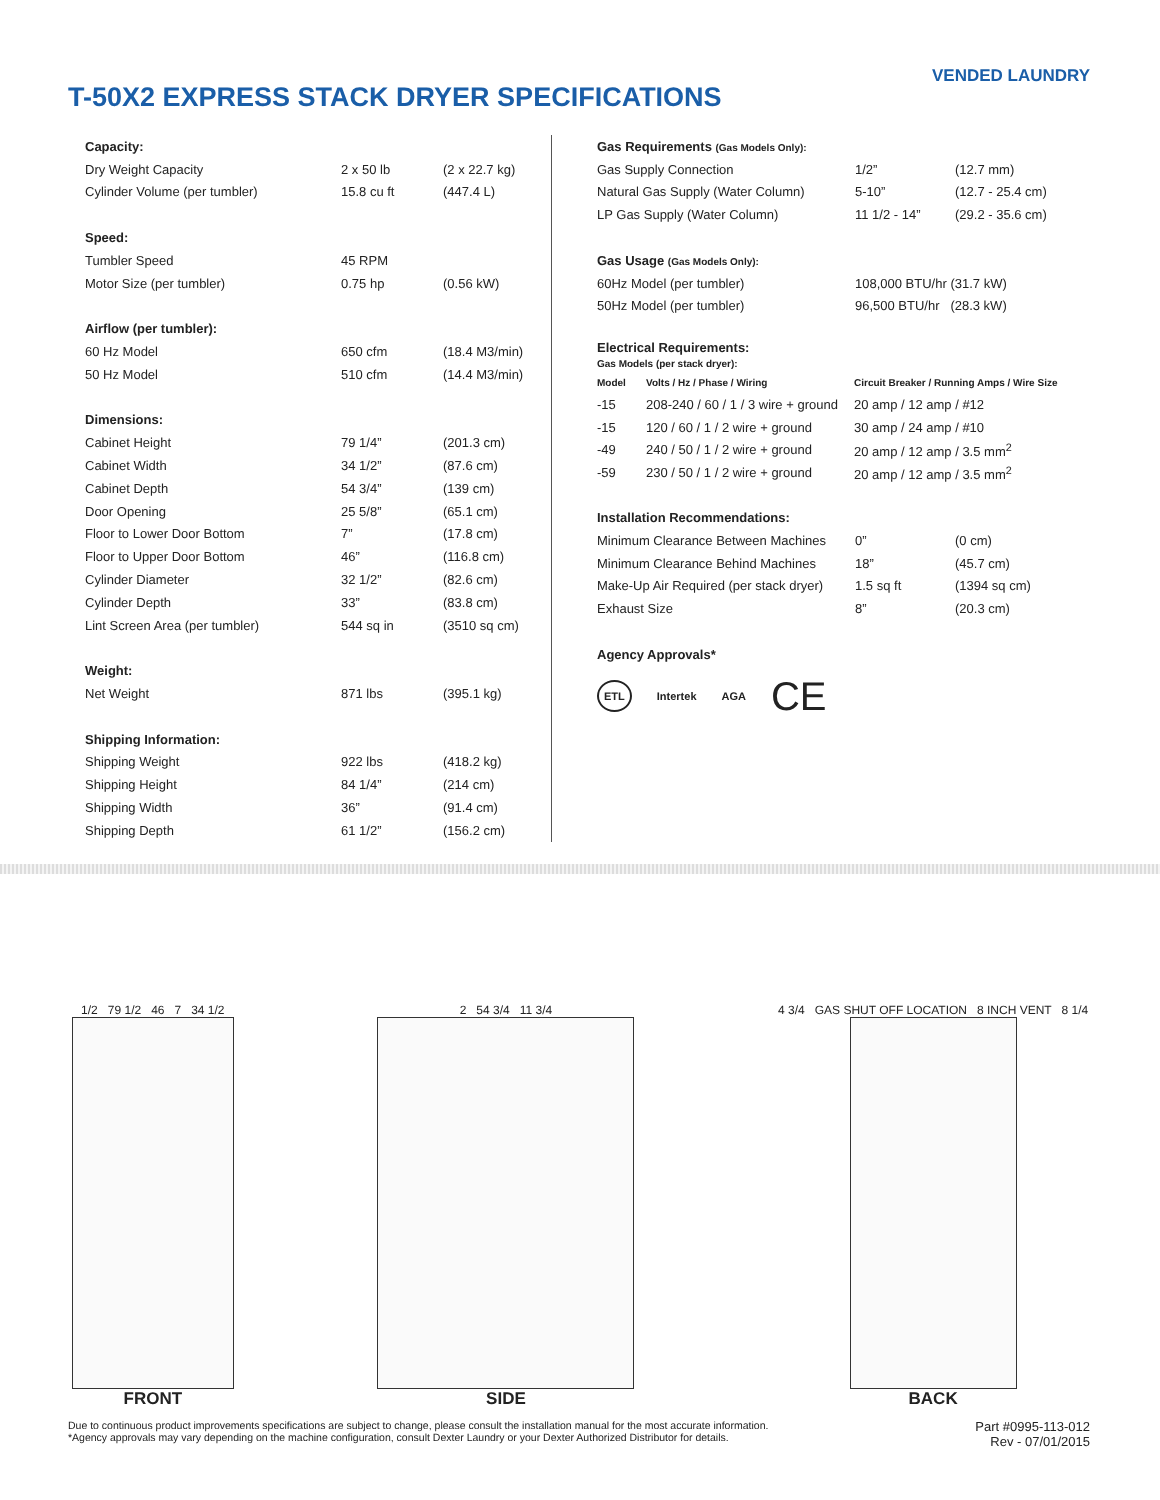T-50X2 EXPRESS STACK DRYER SPECIFICATIONS
VENDED LAUNDRY
| Capacity: | | |
| --- | --- | --- |
| Dry Weight Capacity | 2 x 50 lb | (2 x 22.7 kg) |
| Cylinder Volume (per tumbler) | 15.8 cu ft | (447.4 L) |
| Speed: | | |
| Tumbler Speed | 45 RPM | |
| Motor Size (per tumbler) | 0.75 hp | (0.56 kW) |
| Airflow (per tumbler): | | |
| 60 Hz Model | 650 cfm | (18.4 M3/min) |
| 50 Hz Model | 510 cfm | (14.4 M3/min) |
| Dimensions: | | |
| Cabinet Height | 79 1/4” | (201.3 cm) |
| Cabinet Width | 34 1/2” | (87.6 cm) |
| Cabinet Depth | 54 3/4” | (139 cm) |
| Door Opening | 25 5/8” | (65.1 cm) |
| Floor to Lower Door Bottom | 7” | (17.8 cm) |
| Floor to Upper Door Bottom | 46” | (116.8 cm) |
| Cylinder Diameter | 32 1/2” | (82.6 cm) |
| Cylinder Depth | 33” | (83.8 cm) |
| Lint Screen Area (per tumbler) | 544 sq in | (3510 sq cm) |
| Weight: | | |
| Net Weight | 871 lbs | (395.1 kg) |
| Shipping Information: | | |
| Shipping Weight | 922 lbs | (418.2 kg) |
| Shipping Height | 84 1/4” | (214 cm) |
| Shipping Width | 36” | (91.4 cm) |
| Shipping Depth | 61 1/2” | (156.2 cm) |
| Gas Requirements (Gas Models Only): | | |
| --- | --- | --- |
| Gas Supply Connection | 1/2” | (12.7 mm) |
| Natural Gas Supply (Water Column) | 5-10” | (12.7 - 25.4 cm) |
| LP Gas Supply (Water Column) | 11 1/2 - 14” | (29.2 - 35.6 cm) |
| Gas Usage (Gas Models Only): | | |
| 60Hz Model (per tumbler) | 108,000 BTU/hr (31.7 kW) | |
| 50Hz Model (per tumbler) | 96,500 BTU/hr (28.3 kW) | |
| Electrical Requirements: Gas Models (per stack dryer): | | |
| Model | Volts / Hz / Phase / Wiring | Circuit Breaker / Running Amps / Wire Size |
| --- | --- | --- |
| -15 | 208-240 / 60 / 1 / 3 wire + ground | 20 amp / 12 amp / #12 |
| -15 | 120 / 60 / 1 / 2 wire + ground | 30 amp / 24 amp / #10 |
| -49 | 240 / 50 / 1 / 2 wire + ground | 20 amp / 12 amp / 3.5 mm<sup>2</sup> |
| -59 | 230 / 50 / 1 / 2 wire + ground | 20 amp / 12 amp / 3.5 mm<sup>2</sup> |
| Installation Recommendations: | | |
| --- | --- | --- |
| Minimum Clearance Between Machines | 0” | (0 cm) |
| Minimum Clearance Behind Machines | 18” | (45.7 cm) |
| Make-Up Air Required (per stack dryer) | 1.5 sq ft | (1394 sq cm) |
| Exhaust Size | 8” | (20.3 cm) |
| Agency Approvals* | | |
ETL Intertek AGA CE
1/2 79 1/2 46 7 34 1/2
FRONT
2 54 3/4 11 3/4
SIDE
4 3/4 GAS SHUT OFF LOCATION 8 INCH VENT 8 1/4
BACK
Due to continuous product improvements specifications are subject to change, please consult the installation manual for the most accurate information.
*Agency approvals may vary depending on the machine configuration, consult Dexter Laundry or your Dexter Authorized Distributor for details.
Part #0995-113-012
Rev - 07/01/2015